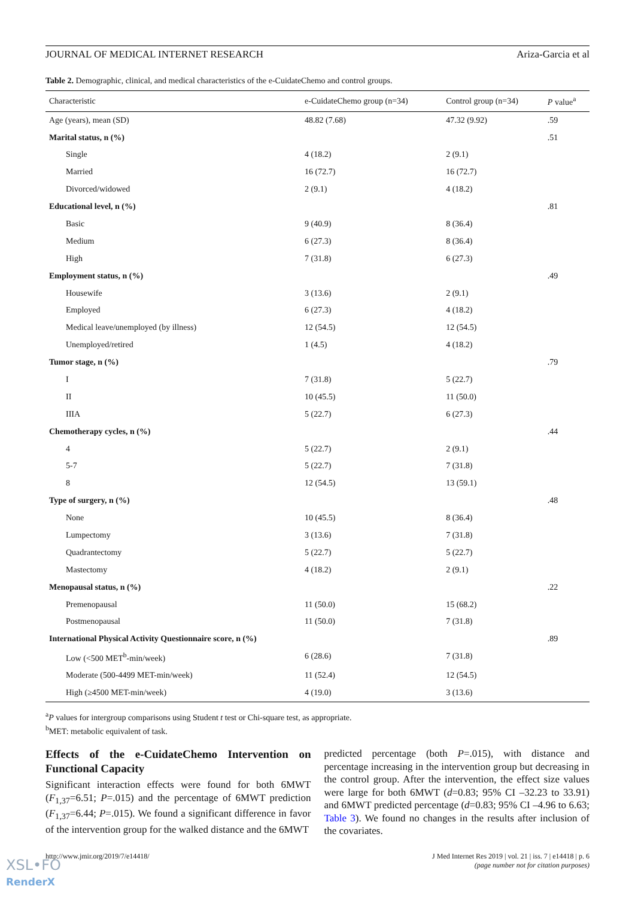JOURNAL OF MEDICAL INTERNET RESEARCH Ariza-Garcia et al
Table 2. Demographic, clinical, and medical characteristics of the e-CuidateChemo and control groups.
| Characteristic | e-CuidateChemo group (n=34) | Control group (n=34) | P value<sup>a</sup> |
| --- | --- | --- | --- |
| Age (years), mean (SD) | 48.82 (7.68) | 47.32 (9.92) | .59 |
| Marital status, n (%) | | | .51 |
| Single | 4 (18.2) | 2 (9.1) | |
| Married | 16 (72.7) | 16 (72.7) | |
| Divorced/widowed | 2 (9.1) | 4 (18.2) | |
| Educational level, n (%) | | | .81 |
| Basic | 9 (40.9) | 8 (36.4) | |
| Medium | 6 (27.3) | 8 (36.4) | |
| High | 7 (31.8) | 6 (27.3) | |
| Employment status, n (%) | | | .49 |
| Housewife | 3 (13.6) | 2 (9.1) | |
| Employed | 6 (27.3) | 4 (18.2) | |
| Medical leave/unemployed (by illness) | 12 (54.5) | 12 (54.5) | |
| Unemployed/retired | 1 (4.5) | 4 (18.2) | |
| Tumor stage, n (%) | | | .79 |
| I | 7 (31.8) | 5 (22.7) | |
| II | 10 (45.5) | 11 (50.0) | |
| IIIA | 5 (22.7) | 6 (27.3) | |
| Chemotherapy cycles, n (%) | | | .44 |
| 4 | 5 (22.7) | 2 (9.1) | |
| 5-7 | 5 (22.7) | 7 (31.8) | |
| 8 | 12 (54.5) | 13 (59.1) | |
| Type of surgery, n (%) | | | .48 |
| None | 10 (45.5) | 8 (36.4) | |
| Lumpectomy | 3 (13.6) | 7 (31.8) | |
| Quadrantectomy | 5 (22.7) | 5 (22.7) | |
| Mastectomy | 4 (18.2) | 2 (9.1) | |
| Menopausal status, n (%) | | | .22 |
| Premenopausal | 11 (50.0) | 15 (68.2) | |
| Postmenopausal | 11 (50.0) | 7 (31.8) | |
| International Physical Activity Questionnaire score, n (%) | | | .89 |
| Low (<500 MET<sup>b</sup>-min/week) | 6 (28.6) | 7 (31.8) | |
| Moderate (500-4499 MET-min/week) | 11 (52.4) | 12 (54.5) | |
| High (≥4500 MET-min/week) | 4 (19.0) | 3 (13.6) | |
<sup>a</sup> P values for intergroup comparisons using Student t test or Chi-square test, as appropriate.
<sup>b</sup> MET: metabolic equivalent of task.
Effects of the e-CuidateChemo Intervention on Functional Capacity
Significant interaction effects were found for both 6MWT (F<sub>1,37</sub>=6.51; P=.015) and the percentage of 6MWT prediction (F<sub>1,37</sub>=6.44; P=.015). We found a significant difference in favor of the intervention group for the walked distance and the 6MWT
predicted percentage (both P=.015), with distance and percentage increasing in the intervention group but decreasing in the control group. After the intervention, the effect size values were large for both 6MWT (d=0.83; 95% CI –32.23 to 33.91) and 6MWT predicted percentage (d=0.83; 95% CI –4.96 to 6.63; Table 3). We found no changes in the results after inclusion of the covariates.
http://www.jmir.org/2019/7/e14418/ J Med Internet Res 2019 | vol. 21 | iss. 7 | e14418 | p. 6
(page number not for citation purposes)
XSL•FO
RenderX